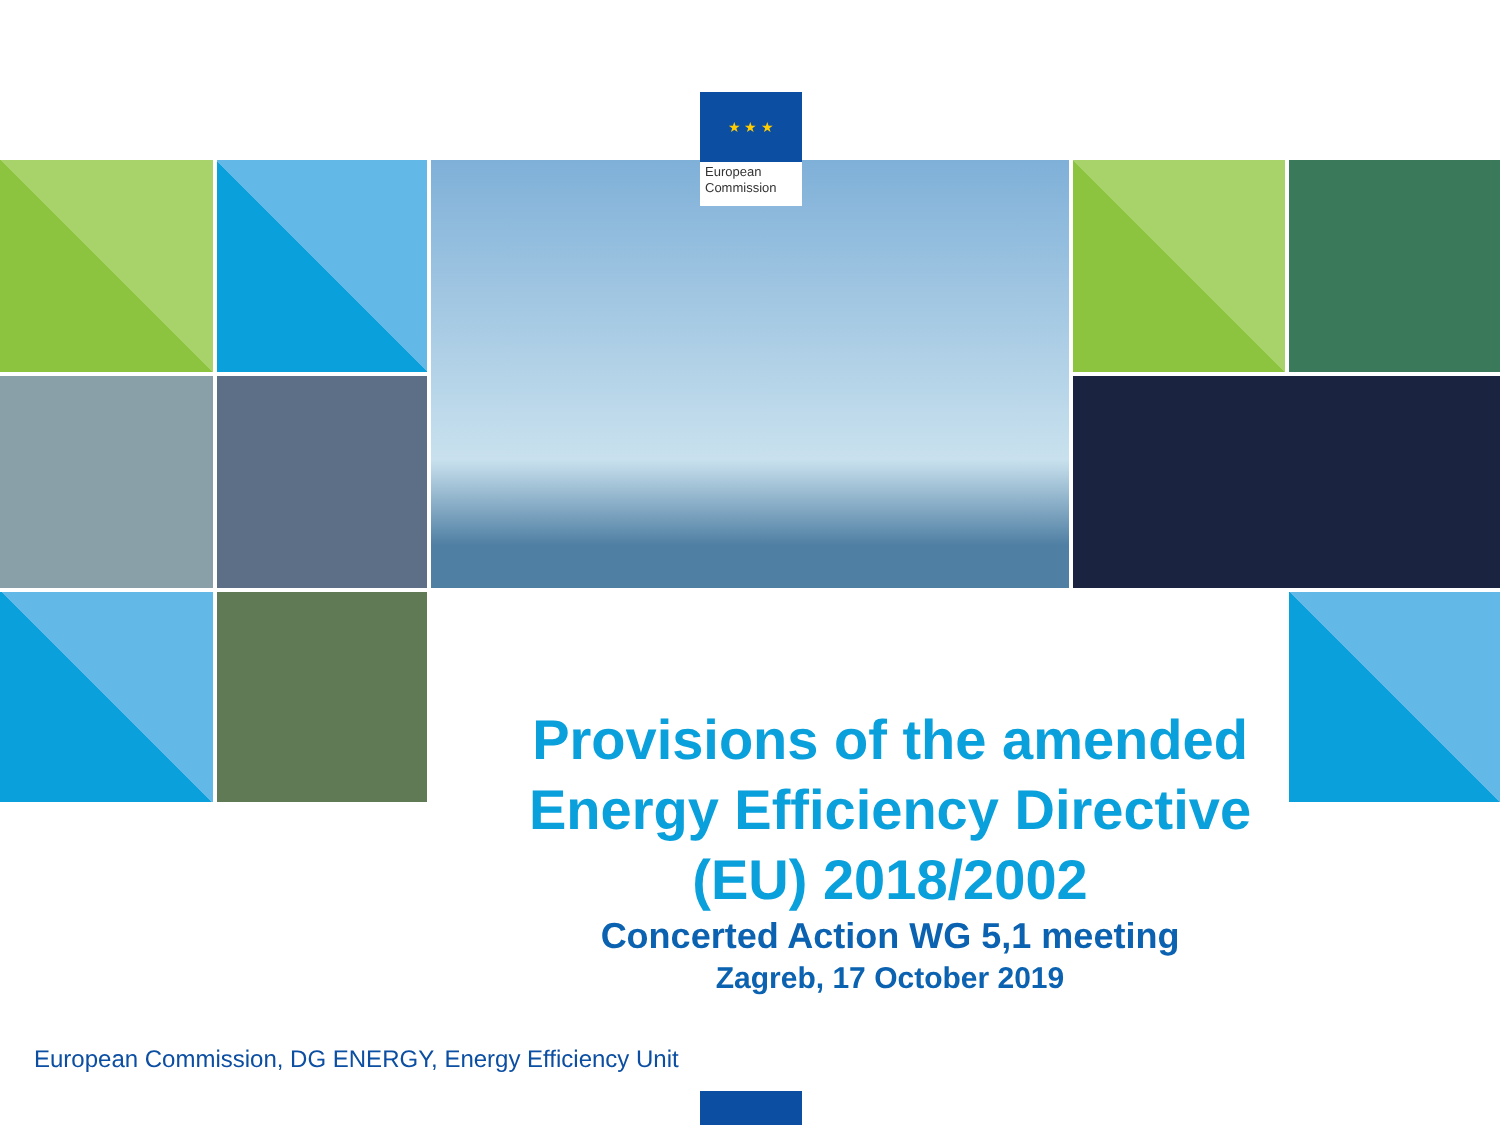★ ★ ★
European
Commission
Provisions of the amended Energy Efficiency Directive (EU) 2018/2002
Concerted Action WG 5,1 meeting
Zagreb, 17 October 2019
European Commission, DG ENERGY, Energy Efficiency Unit